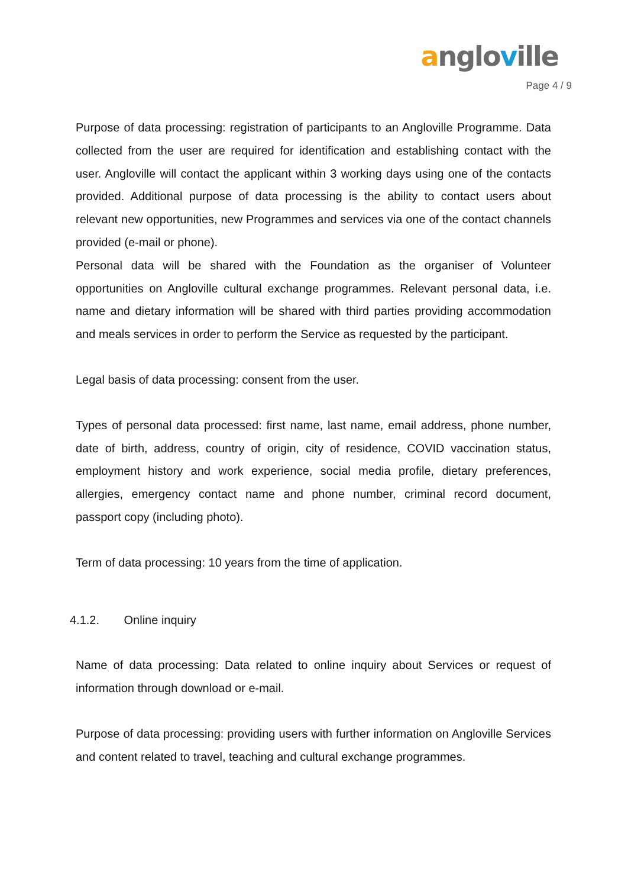anglo ville
Page 4 / 9
Purpose of data processing: registration of participants to an Angloville Programme. Data collected from the user are required for identification and establishing contact with the user. Angloville will contact the applicant within 3 working days using one of the contacts provided. Additional purpose of data processing is the ability to contact users about relevant new opportunities, new Programmes and services via one of the contact channels provided (e-mail or phone).
Personal data will be shared with the Foundation as the organiser of Volunteer opportunities on Angloville cultural exchange programmes. Relevant personal data, i.e. name and dietary information will be shared with third parties providing accommodation and meals services in order to perform the Service as requested by the participant.
Legal basis of data processing: consent from the user.
Types of personal data processed: first name, last name, email address, phone number, date of birth, address, country of origin, city of residence, COVID vaccination status, employment history and work experience, social media profile, dietary preferences, allergies, emergency contact name and phone number, criminal record document, passport copy (including photo).
Term of data processing: 10 years from the time of application.
4.1.2. Online inquiry
Name of data processing: Data related to online inquiry about Services or request of information through download or e-mail.
Purpose of data processing: providing users with further information on Angloville Services and content related to travel, teaching and cultural exchange programmes.